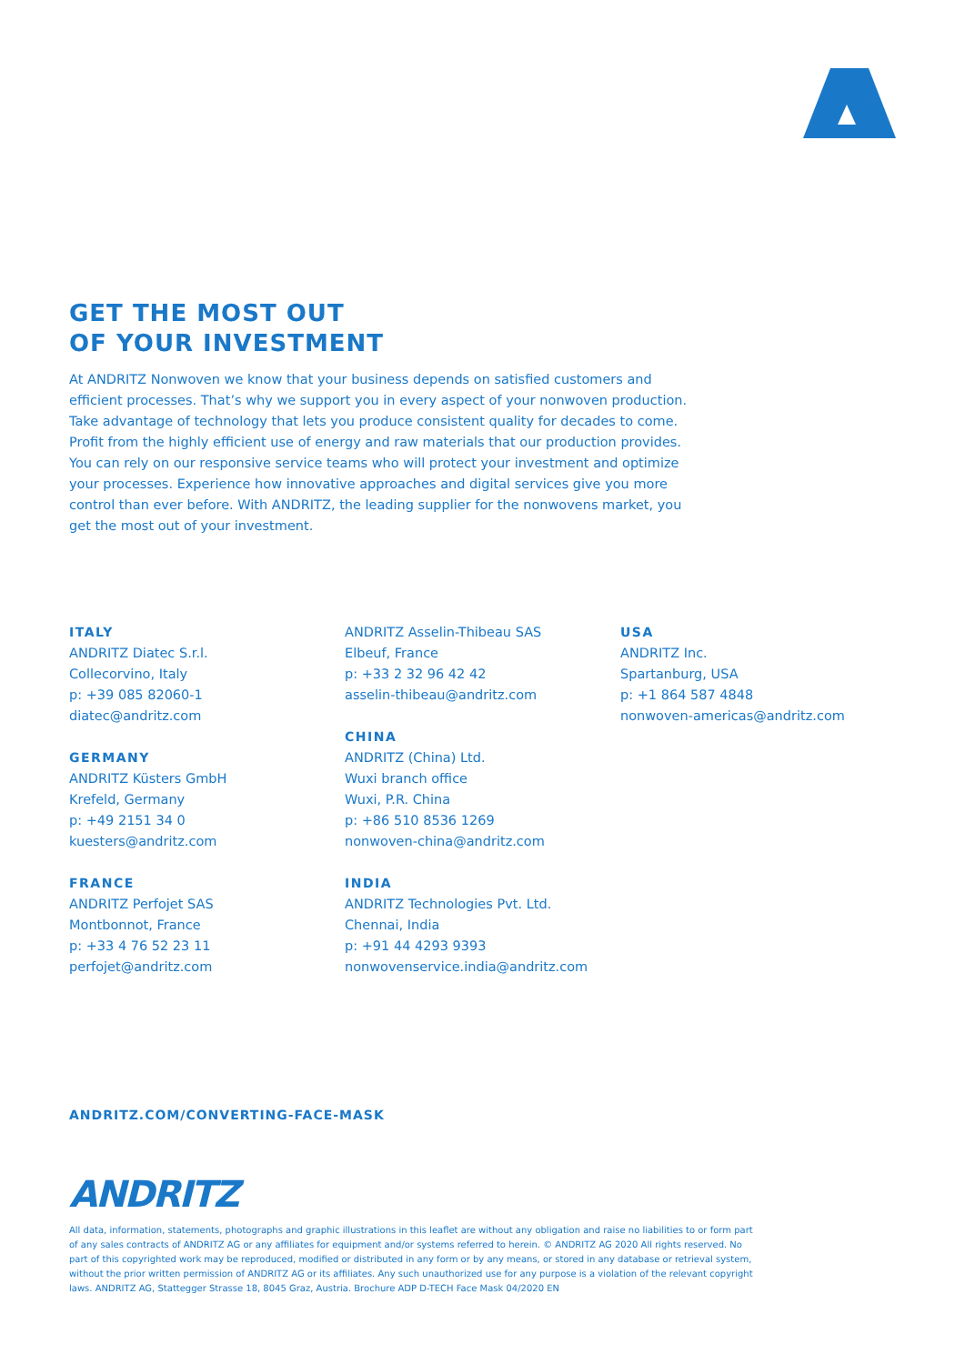GET THE MOST OUT
OF YOUR INVESTMENT
At ANDRITZ Nonwoven we know that your business depends on satisfied customers and efficient processes. That’s why we support you in every aspect of your nonwoven production. Take advantage of technology that lets you produce consistent quality for decades to come. Profit from the highly efficient use of energy and raw materials that our production provides. You can rely on our responsive service teams who will protect your investment and optimize your processes. Experience how innovative approaches and digital services give you more control than ever before. With ANDRITZ, the leading supplier for the nonwovens market, you get the most out of your investment.
ITALY
ANDRITZ Diatec S.r.l.
Collecorvino, Italy
p: +39 085 82060-1
diatec@andritz.com
GERMANY
ANDRITZ Küsters GmbH
Krefeld, Germany
p: +49 2151 34 0
kuesters@andritz.com
FRANCE
ANDRITZ Perfojet SAS
Montbonnot, France
p: +33 4 76 52 23 11
perfojet@andritz.com
ANDRITZ Asselin-Thibeau SAS
Elbeuf, France
p: +33 2 32 96 42 42
asselin-thibeau@andritz.com
CHINA
ANDRITZ (China) Ltd.
Wuxi branch office
Wuxi, P.R. China
p: +86 510 8536 1269
nonwoven-china@andritz.com
INDIA
ANDRITZ Technologies Pvt. Ltd.
Chennai, India
p: +91 44 4293 9393
nonwovenservice.india@andritz.com
USA
ANDRITZ Inc.
Spartanburg, USA
p: +1 864 587 4848
nonwoven-americas@andritz.com
ANDRITZ.COM/CONVERTING-FACE-MASK
ANDRITZ
All data, information, statements, photographs and graphic illustrations in this leaflet are without any obligation and raise no liabilities to or form part of any sales contracts of ANDRITZ AG or any affiliates for equipment and/or systems referred to herein. © ANDRITZ AG 2020 All rights reserved. No part of this copyrighted work may be reproduced, modified or distributed in any form or by any means, or stored in any database or retrieval system, without the prior written permission of ANDRITZ AG or its affiliates. Any such unauthorized use for any purpose is a violation of the relevant copyright laws. ANDRITZ AG, Stattegger Strasse 18, 8045 Graz, Austria. Brochure ADP D-TECH Face Mask 04/2020 EN